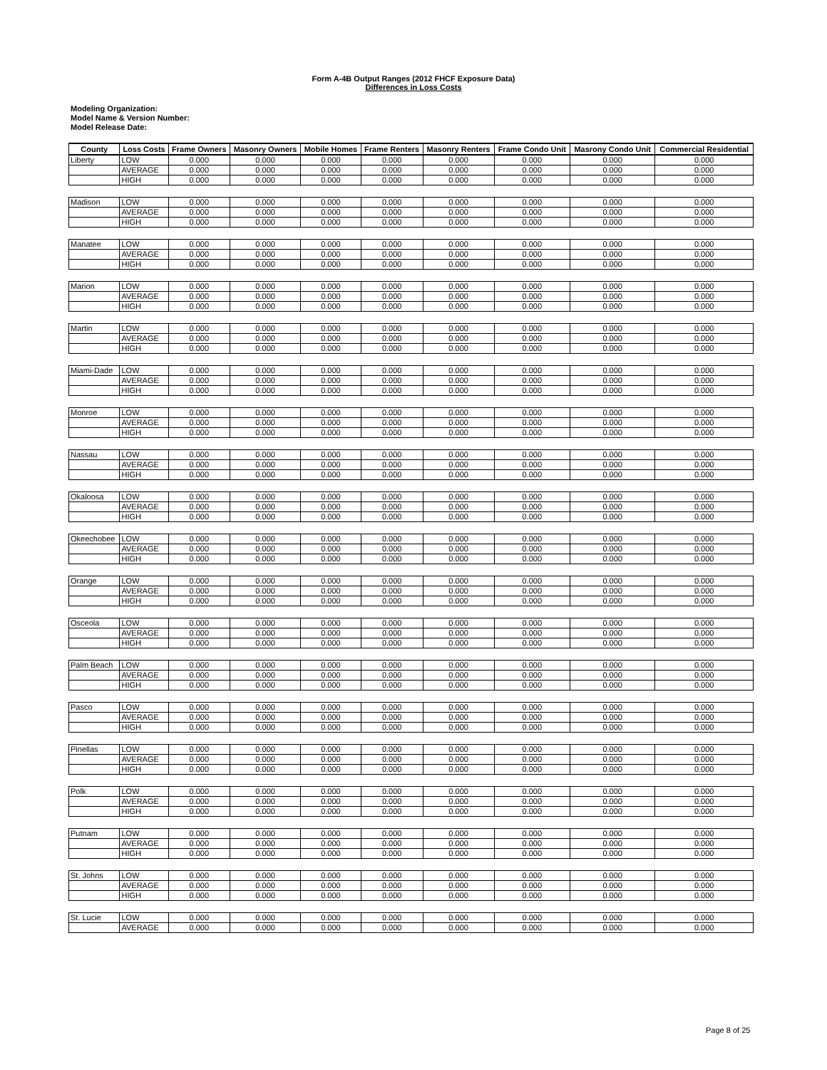Form A-4B Output Ranges (2012 FHCF Exposure Data)
Differences in Loss Costs
Modeling Organization:
Model Name & Version Number:
Model Release Date:
| County | Loss Costs | Frame Owners | Masonry Owners | Mobile Homes | Frame Renters | Masonry Renters | Frame Condo Unit | Masrony Condo Unit | Commercial Residential |
| --- | --- | --- | --- | --- | --- | --- | --- | --- | --- |
| Liberty | LOW | 0.000 | 0.000 | 0.000 | 0.000 | 0.000 | 0.000 | 0.000 | 0.000 |
| | AVERAGE | 0.000 | 0.000 | 0.000 | 0.000 | 0.000 | 0.000 | 0.000 | 0.000 |
| | HIGH | 0.000 | 0.000 | 0.000 | 0.000 | 0.000 | 0.000 | 0.000 | 0.000 |
| Madison | LOW | 0.000 | 0.000 | 0.000 | 0.000 | 0.000 | 0.000 | 0.000 | 0.000 |
| | AVERAGE | 0.000 | 0.000 | 0.000 | 0.000 | 0.000 | 0.000 | 0.000 | 0.000 |
| | HIGH | 0.000 | 0.000 | 0.000 | 0.000 | 0.000 | 0.000 | 0.000 | 0.000 |
| Manatee | LOW | 0.000 | 0.000 | 0.000 | 0.000 | 0.000 | 0.000 | 0.000 | 0.000 |
| | AVERAGE | 0.000 | 0.000 | 0.000 | 0.000 | 0.000 | 0.000 | 0.000 | 0.000 |
| | HIGH | 0.000 | 0.000 | 0.000 | 0.000 | 0.000 | 0.000 | 0.000 | 0.000 |
| Marion | LOW | 0.000 | 0.000 | 0.000 | 0.000 | 0.000 | 0.000 | 0.000 | 0.000 |
| | AVERAGE | 0.000 | 0.000 | 0.000 | 0.000 | 0.000 | 0.000 | 0.000 | 0.000 |
| | HIGH | 0.000 | 0.000 | 0.000 | 0.000 | 0.000 | 0.000 | 0.000 | 0.000 |
| Martin | LOW | 0.000 | 0.000 | 0.000 | 0.000 | 0.000 | 0.000 | 0.000 | 0.000 |
| | AVERAGE | 0.000 | 0.000 | 0.000 | 0.000 | 0.000 | 0.000 | 0.000 | 0.000 |
| | HIGH | 0.000 | 0.000 | 0.000 | 0.000 | 0.000 | 0.000 | 0.000 | 0.000 |
| Miami-Dade | LOW | 0.000 | 0.000 | 0.000 | 0.000 | 0.000 | 0.000 | 0.000 | 0.000 |
| | AVERAGE | 0.000 | 0.000 | 0.000 | 0.000 | 0.000 | 0.000 | 0.000 | 0.000 |
| | HIGH | 0.000 | 0.000 | 0.000 | 0.000 | 0.000 | 0.000 | 0.000 | 0.000 |
| Monroe | LOW | 0.000 | 0.000 | 0.000 | 0.000 | 0.000 | 0.000 | 0.000 | 0.000 |
| | AVERAGE | 0.000 | 0.000 | 0.000 | 0.000 | 0.000 | 0.000 | 0.000 | 0.000 |
| | HIGH | 0.000 | 0.000 | 0.000 | 0.000 | 0.000 | 0.000 | 0.000 | 0.000 |
| Nassau | LOW | 0.000 | 0.000 | 0.000 | 0.000 | 0.000 | 0.000 | 0.000 | 0.000 |
| | AVERAGE | 0.000 | 0.000 | 0.000 | 0.000 | 0.000 | 0.000 | 0.000 | 0.000 |
| | HIGH | 0.000 | 0.000 | 0.000 | 0.000 | 0.000 | 0.000 | 0.000 | 0.000 |
| Okaloosa | LOW | 0.000 | 0.000 | 0.000 | 0.000 | 0.000 | 0.000 | 0.000 | 0.000 |
| | AVERAGE | 0.000 | 0.000 | 0.000 | 0.000 | 0.000 | 0.000 | 0.000 | 0.000 |
| | HIGH | 0.000 | 0.000 | 0.000 | 0.000 | 0.000 | 0.000 | 0.000 | 0.000 |
| Okeechobee | LOW | 0.000 | 0.000 | 0.000 | 0.000 | 0.000 | 0.000 | 0.000 | 0.000 |
| | AVERAGE | 0.000 | 0.000 | 0.000 | 0.000 | 0.000 | 0.000 | 0.000 | 0.000 |
| | HIGH | 0.000 | 0.000 | 0.000 | 0.000 | 0.000 | 0.000 | 0.000 | 0.000 |
| Orange | LOW | 0.000 | 0.000 | 0.000 | 0.000 | 0.000 | 0.000 | 0.000 | 0.000 |
| | AVERAGE | 0.000 | 0.000 | 0.000 | 0.000 | 0.000 | 0.000 | 0.000 | 0.000 |
| | HIGH | 0.000 | 0.000 | 0.000 | 0.000 | 0.000 | 0.000 | 0.000 | 0.000 |
| Osceola | LOW | 0.000 | 0.000 | 0.000 | 0.000 | 0.000 | 0.000 | 0.000 | 0.000 |
| | AVERAGE | 0.000 | 0.000 | 0.000 | 0.000 | 0.000 | 0.000 | 0.000 | 0.000 |
| | HIGH | 0.000 | 0.000 | 0.000 | 0.000 | 0.000 | 0.000 | 0.000 | 0.000 |
| Palm Beach | LOW | 0.000 | 0.000 | 0.000 | 0.000 | 0.000 | 0.000 | 0.000 | 0.000 |
| | AVERAGE | 0.000 | 0.000 | 0.000 | 0.000 | 0.000 | 0.000 | 0.000 | 0.000 |
| | HIGH | 0.000 | 0.000 | 0.000 | 0.000 | 0.000 | 0.000 | 0.000 | 0.000 |
| Pasco | LOW | 0.000 | 0.000 | 0.000 | 0.000 | 0.000 | 0.000 | 0.000 | 0.000 |
| | AVERAGE | 0.000 | 0.000 | 0.000 | 0.000 | 0.000 | 0.000 | 0.000 | 0.000 |
| | HIGH | 0.000 | 0.000 | 0.000 | 0.000 | 0.000 | 0.000 | 0.000 | 0.000 |
| Pinellas | LOW | 0.000 | 0.000 | 0.000 | 0.000 | 0.000 | 0.000 | 0.000 | 0.000 |
| | AVERAGE | 0.000 | 0.000 | 0.000 | 0.000 | 0.000 | 0.000 | 0.000 | 0.000 |
| | HIGH | 0.000 | 0.000 | 0.000 | 0.000 | 0.000 | 0.000 | 0.000 | 0.000 |
| Polk | LOW | 0.000 | 0.000 | 0.000 | 0.000 | 0.000 | 0.000 | 0.000 | 0.000 |
| | AVERAGE | 0.000 | 0.000 | 0.000 | 0.000 | 0.000 | 0.000 | 0.000 | 0.000 |
| | HIGH | 0.000 | 0.000 | 0.000 | 0.000 | 0.000 | 0.000 | 0.000 | 0.000 |
| Putnam | LOW | 0.000 | 0.000 | 0.000 | 0.000 | 0.000 | 0.000 | 0.000 | 0.000 |
| | AVERAGE | 0.000 | 0.000 | 0.000 | 0.000 | 0.000 | 0.000 | 0.000 | 0.000 |
| | HIGH | 0.000 | 0.000 | 0.000 | 0.000 | 0.000 | 0.000 | 0.000 | 0.000 |
| St. Johns | LOW | 0.000 | 0.000 | 0.000 | 0.000 | 0.000 | 0.000 | 0.000 | 0.000 |
| | AVERAGE | 0.000 | 0.000 | 0.000 | 0.000 | 0.000 | 0.000 | 0.000 | 0.000 |
| | HIGH | 0.000 | 0.000 | 0.000 | 0.000 | 0.000 | 0.000 | 0.000 | 0.000 |
| St. Lucie | LOW | 0.000 | 0.000 | 0.000 | 0.000 | 0.000 | 0.000 | 0.000 | 0.000 |
| | AVERAGE | 0.000 | 0.000 | 0.000 | 0.000 | 0.000 | 0.000 | 0.000 | 0.000 |
Page 8 of 25